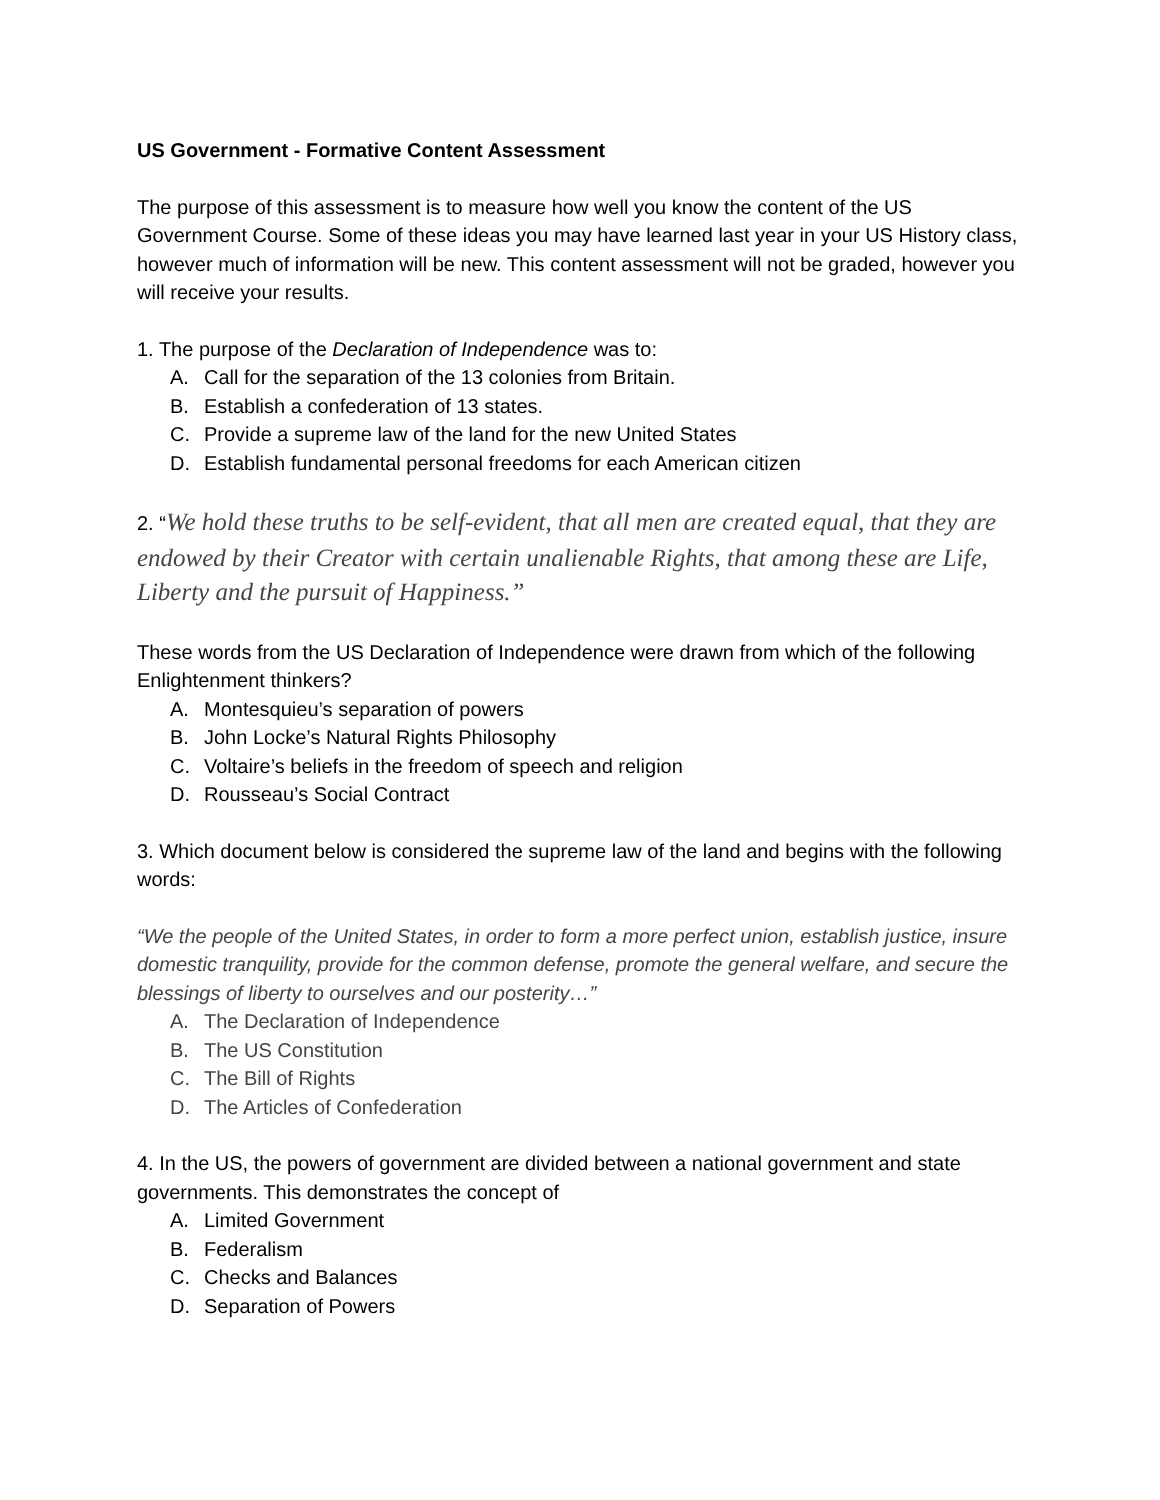US Government - Formative Content Assessment
The purpose of this assessment is to measure how well you know the content of the US Government Course. Some of these ideas you may have learned last year in your US History class, however much of information will be new. This content assessment will not be graded, however you will receive your results.
1. The purpose of the Declaration of Independence was to:
A. Call for the separation of the 13 colonies from Britain.
B. Establish a confederation of 13 states.
C. Provide a supreme law of the land for the new United States
D. Establish fundamental personal freedoms for each American citizen
2. “We hold these truths to be self-evident, that all men are created equal, that they are endowed by their Creator with certain unalienable Rights, that among these are Life, Liberty and the pursuit of Happiness.”
These words from the US Declaration of Independence were drawn from which of the following Enlightenment thinkers?
A. Montesquieu’s separation of powers
B. John Locke’s Natural Rights Philosophy
C. Voltaire’s beliefs in the freedom of speech and religion
D. Rousseau’s Social Contract
3. Which document below is considered the supreme law of the land and begins with the following words:
“We the people of the United States, in order to form a more perfect union, establish justice, insure domestic tranquility, provide for the common defense, promote the general welfare, and secure the blessings of liberty to ourselves and our posterity…”
A. The Declaration of Independence
B. The US Constitution
C. The Bill of Rights
D. The Articles of Confederation
4. In the US, the powers of government are divided between a national government and state governments. This demonstrates the concept of
A. Limited Government
B. Federalism
C. Checks and Balances
D. Separation of Powers